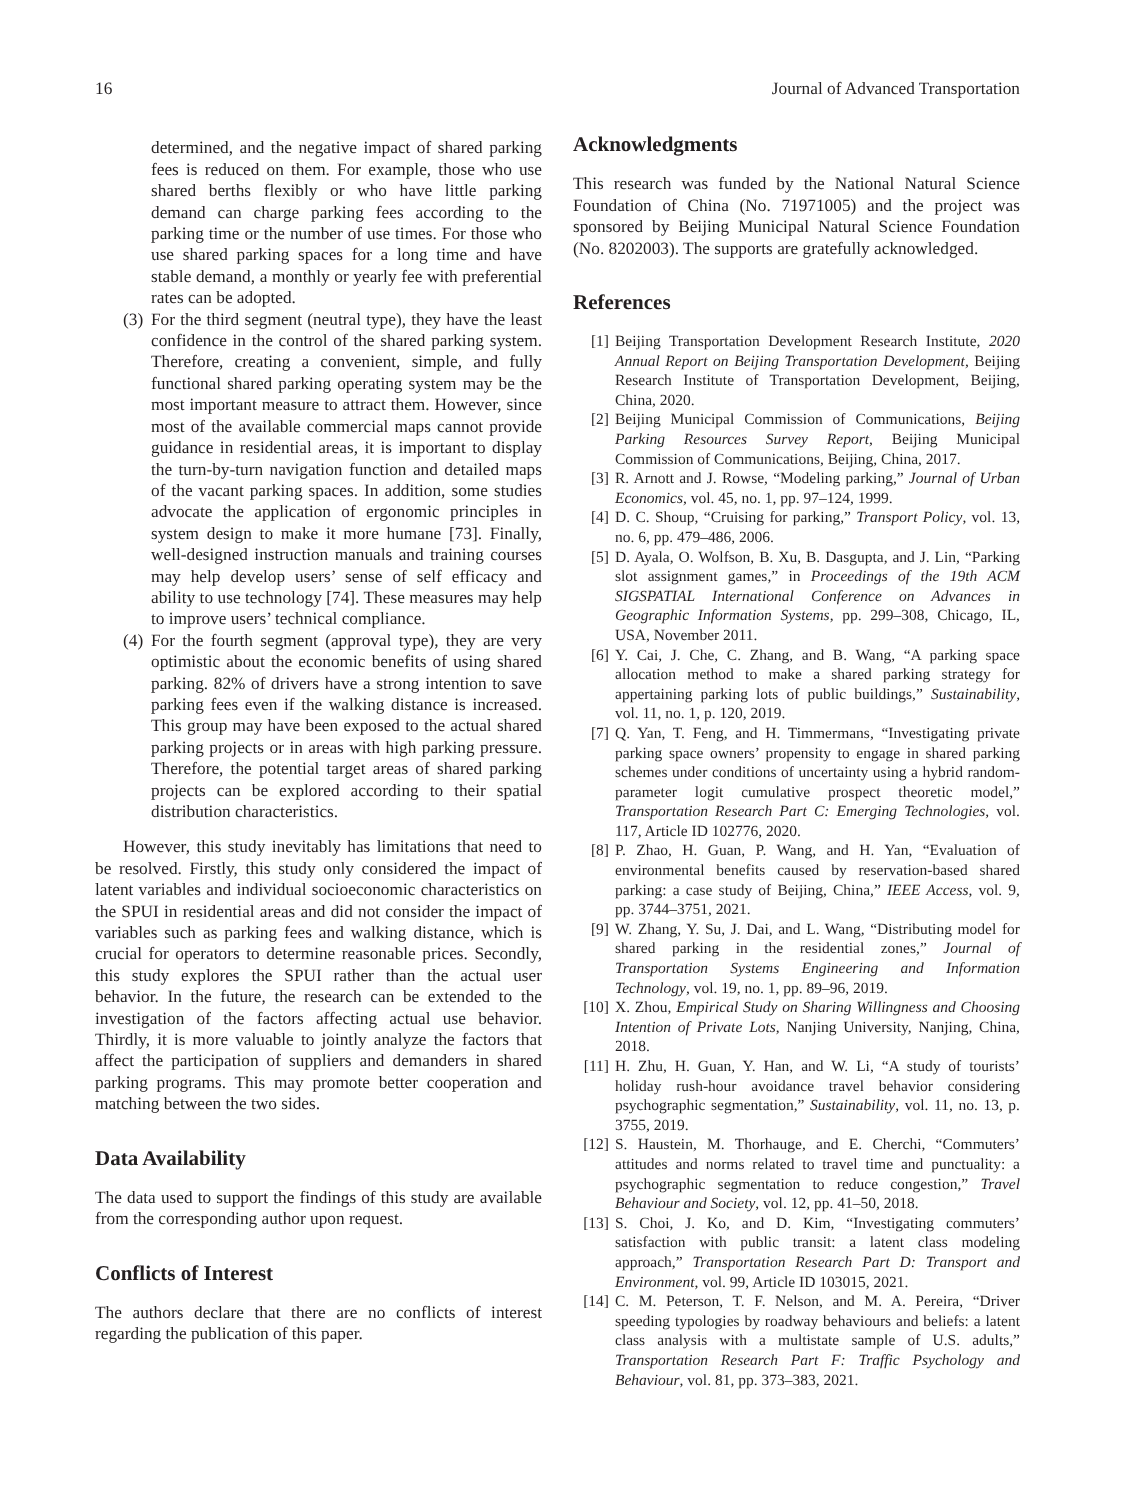16 Journal of Advanced Transportation
determined, and the negative impact of shared parking fees is reduced on them. For example, those who use shared berths flexibly or who have little parking demand can charge parking fees according to the parking time or the number of use times. For those who use shared parking spaces for a long time and have stable demand, a monthly or yearly fee with preferential rates can be adopted.
(3)
For the third segment (neutral type), they have the least confidence in the control of the shared parking system. Therefore, creating a convenient, simple, and fully functional shared parking operating system may be the most important measure to attract them. However, since most of the available commercial maps cannot provide guidance in residential areas, it is important to display the turn-by-turn navigation function and detailed maps of the vacant parking spaces. In addition, some studies advocate the application of ergonomic principles in system design to make it more humane [73]. Finally, well-designed instruction manuals and training courses may help develop users’ sense of self efficacy and ability to use technology [74]. These measures may help to improve users’ technical compliance.
(4)
For the fourth segment (approval type), they are very optimistic about the economic benefits of using shared parking. 82% of drivers have a strong intention to save parking fees even if the walking distance is increased. This group may have been exposed to the actual shared parking projects or in areas with high parking pressure. Therefore, the potential target areas of shared parking projects can be explored according to their spatial distribution characteristics.
However, this study inevitably has limitations that need to be resolved. Firstly, this study only considered the impact of latent variables and individual socioeconomic characteristics on the SPUI in residential areas and did not consider the impact of variables such as parking fees and walking distance, which is crucial for operators to determine reasonable prices. Secondly, this study explores the SPUI rather than the actual user behavior. In the future, the research can be extended to the investigation of the factors affecting actual use behavior. Thirdly, it is more valuable to jointly analyze the factors that affect the participation of suppliers and demanders in shared parking programs. This may promote better cooperation and matching between the two sides.
Data Availability
The data used to support the findings of this study are available from the corresponding author upon request.
Conflicts of Interest
The authors declare that there are no conflicts of interest regarding the publication of this paper.
Acknowledgments
This research was funded by the National Natural Science Foundation of China (No. 71971005) and the project was sponsored by Beijing Municipal Natural Science Foundation (No. 8202003). The supports are gratefully acknowledged.
References
[1] Beijing Transportation Development Research Institute, 2020 Annual Report on Beijing Transportation Development, Beijing Research Institute of Transportation Development, Beijing, China, 2020.
[2] Beijing Municipal Commission of Communications, Beijing Parking Resources Survey Report, Beijing Municipal Commission of Communications, Beijing, China, 2017.
[3] R. Arnott and J. Rowse, “Modeling parking,” Journal of Urban Economics, vol. 45, no. 1, pp. 97–124, 1999.
[4] D. C. Shoup, “Cruising for parking,” Transport Policy, vol. 13, no. 6, pp. 479–486, 2006.
[5] D. Ayala, O. Wolfson, B. Xu, B. Dasgupta, and J. Lin, “Parking slot assignment games,” in Proceedings of the 19th ACM SIGSPATIAL International Conference on Advances in Geographic Information Systems, pp. 299–308, Chicago, IL, USA, November 2011.
[6] Y. Cai, J. Che, C. Zhang, and B. Wang, “A parking space allocation method to make a shared parking strategy for appertaining parking lots of public buildings,” Sustainability, vol. 11, no. 1, p. 120, 2019.
[7] Q. Yan, T. Feng, and H. Timmermans, “Investigating private parking space owners’ propensity to engage in shared parking schemes under conditions of uncertainty using a hybrid random-parameter logit cumulative prospect theoretic model,” Transportation Research Part C: Emerging Technologies, vol. 117, Article ID 102776, 2020.
[8] P. Zhao, H. Guan, P. Wang, and H. Yan, “Evaluation of environmental benefits caused by reservation-based shared parking: a case study of Beijing, China,” IEEE Access, vol. 9, pp. 3744–3751, 2021.
[9] W. Zhang, Y. Su, J. Dai, and L. Wang, “Distributing model for shared parking in the residential zones,” Journal of Transportation Systems Engineering and Information Technology, vol. 19, no. 1, pp. 89–96, 2019.
[10]
X. Zhou, Empirical Study on Sharing Willingness and Choosing Intention of Private Lots, Nanjing University, Nanjing, China, 2018.
[11]
H. Zhu, H. Guan, Y. Han, and W. Li, “A study of tourists’ holiday rush-hour avoidance travel behavior considering psychographic segmentation,” Sustainability, vol. 11, no. 13, p. 3755, 2019.
[12]
S. Haustein, M. Thorhauge, and E. Cherchi, “Commuters’ attitudes and norms related to travel time and punctuality: a psychographic segmentation to reduce congestion,” Travel Behaviour and Society, vol. 12, pp. 41–50, 2018.
[13]
S. Choi, J. Ko, and D. Kim, “Investigating commuters’ satisfaction with public transit: a latent class modeling approach,” Transportation Research Part D: Transport and Environment, vol. 99, Article ID 103015, 2021.
[14]
C. M. Peterson, T. F. Nelson, and M. A. Pereira, “Driver speeding typologies by roadway behaviours and beliefs: a latent class analysis with a multistate sample of U.S. adults,” Transportation Research Part F: Traffic Psychology and Behaviour, vol. 81, pp. 373–383, 2021.